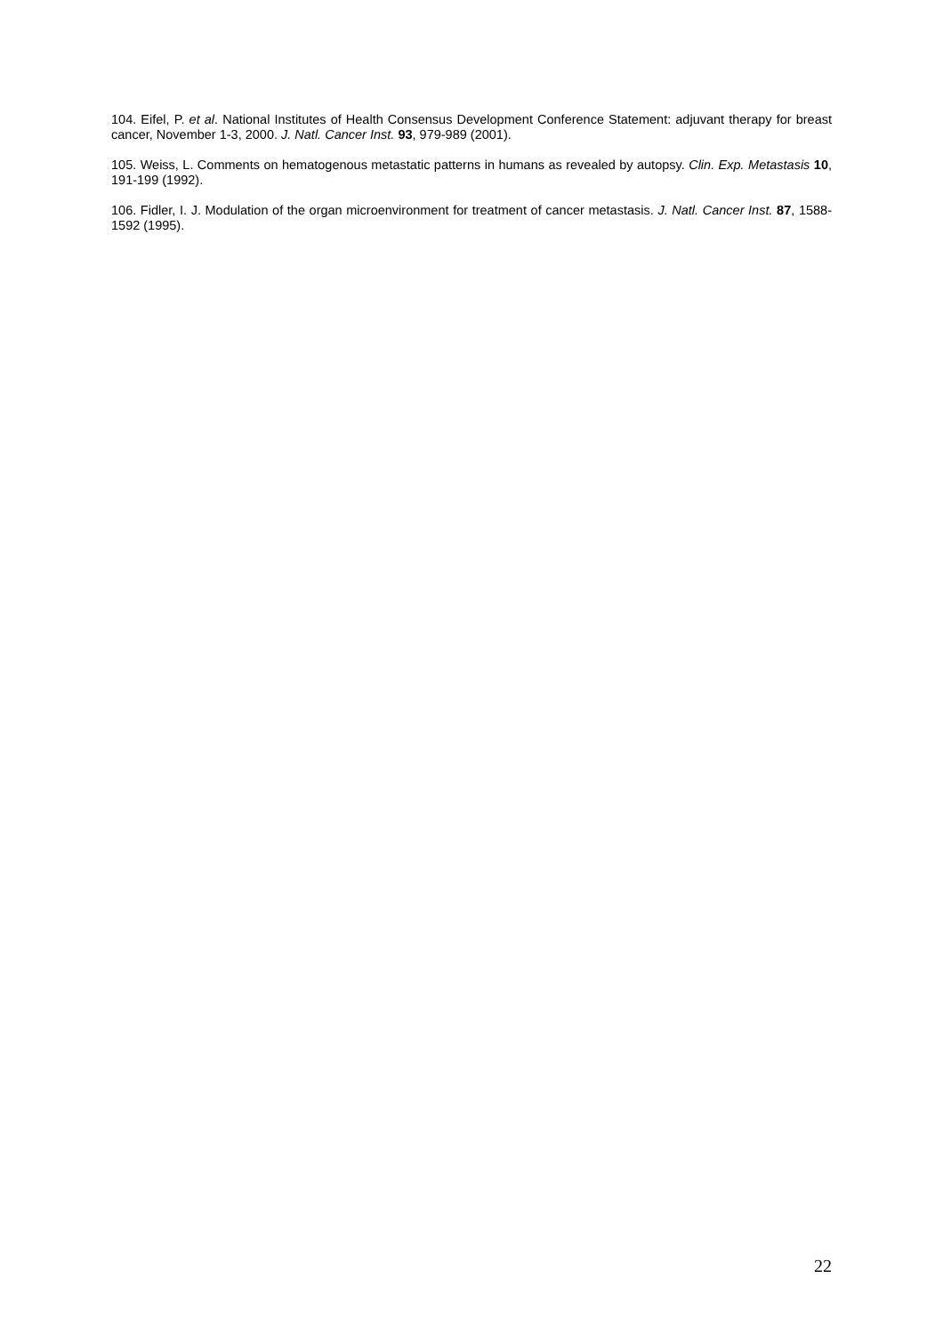104. Eifel, P. et al. National Institutes of Health Consensus Development Conference Statement: adjuvant therapy for breast cancer, November 1-3, 2000. J. Natl. Cancer Inst. 93, 979-989 (2001).
105. Weiss, L. Comments on hematogenous metastatic patterns in humans as revealed by autopsy. Clin. Exp. Metastasis 10, 191-199 (1992).
106. Fidler, I. J. Modulation of the organ microenvironment for treatment of cancer metastasis. J. Natl. Cancer Inst. 87, 1588-1592 (1995).
22